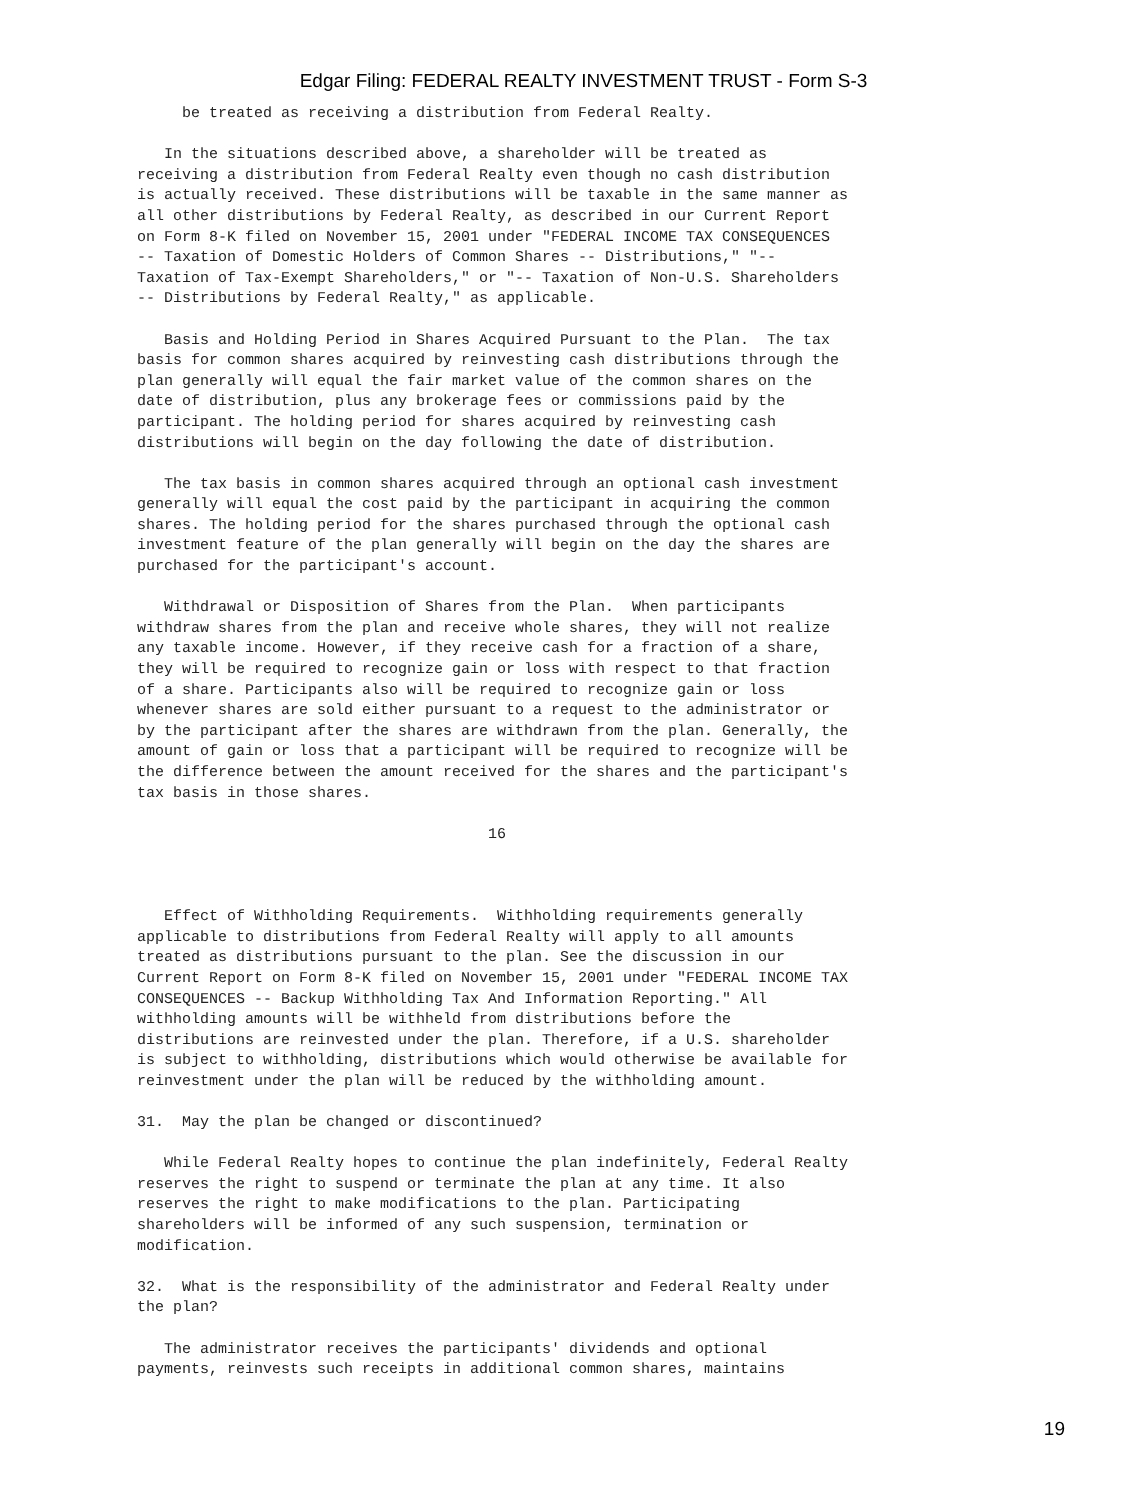Edgar Filing: FEDERAL REALTY INVESTMENT TRUST - Form S-3
     be treated as receiving a distribution from Federal Realty.

   In the situations described above, a shareholder will be treated as
receiving a distribution from Federal Realty even though no cash distribution
is actually received. These distributions will be taxable in the same manner as
all other distributions by Federal Realty, as described in our Current Report
on Form 8-K filed on November 15, 2001 under "FEDERAL INCOME TAX CONSEQUENCES
-- Taxation of Domestic Holders of Common Shares -- Distributions," "--
Taxation of Tax-Exempt Shareholders," or "-- Taxation of Non-U.S. Shareholders
-- Distributions by Federal Realty," as applicable.

   Basis and Holding Period in Shares Acquired Pursuant to the Plan.  The tax
basis for common shares acquired by reinvesting cash distributions through the
plan generally will equal the fair market value of the common shares on the
date of distribution, plus any brokerage fees or commissions paid by the
participant. The holding period for shares acquired by reinvesting cash
distributions will begin on the day following the date of distribution.

   The tax basis in common shares acquired through an optional cash investment
generally will equal the cost paid by the participant in acquiring the common
shares. The holding period for the shares purchased through the optional cash
investment feature of the plan generally will begin on the day the shares are
purchased for the participant's account.

   Withdrawal or Disposition of Shares from the Plan.  When participants
withdraw shares from the plan and receive whole shares, they will not realize
any taxable income. However, if they receive cash for a fraction of a share,
they will be required to recognize gain or loss with respect to that fraction
of a share. Participants also will be required to recognize gain or loss
whenever shares are sold either pursuant to a request to the administrator or
by the participant after the shares are withdrawn from the plan. Generally, the
amount of gain or loss that a participant will be required to recognize will be
the difference between the amount received for the shares and the participant's
tax basis in those shares.

                                       16



   Effect of Withholding Requirements.  Withholding requirements generally
applicable to distributions from Federal Realty will apply to all amounts
treated as distributions pursuant to the plan. See the discussion in our
Current Report on Form 8-K filed on November 15, 2001 under "FEDERAL INCOME TAX
CONSEQUENCES -- Backup Withholding Tax And Information Reporting." All
withholding amounts will be withheld from distributions before the
distributions are reinvested under the plan. Therefore, if a U.S. shareholder
is subject to withholding, distributions which would otherwise be available for
reinvestment under the plan will be reduced by the withholding amount.

31.  May the plan be changed or discontinued?

   While Federal Realty hopes to continue the plan indefinitely, Federal Realty
reserves the right to suspend or terminate the plan at any time. It also
reserves the right to make modifications to the plan. Participating
shareholders will be informed of any such suspension, termination or
modification.

32.  What is the responsibility of the administrator and Federal Realty under
the plan?

   The administrator receives the participants' dividends and optional
payments, reinvests such receipts in additional common shares, maintains
19